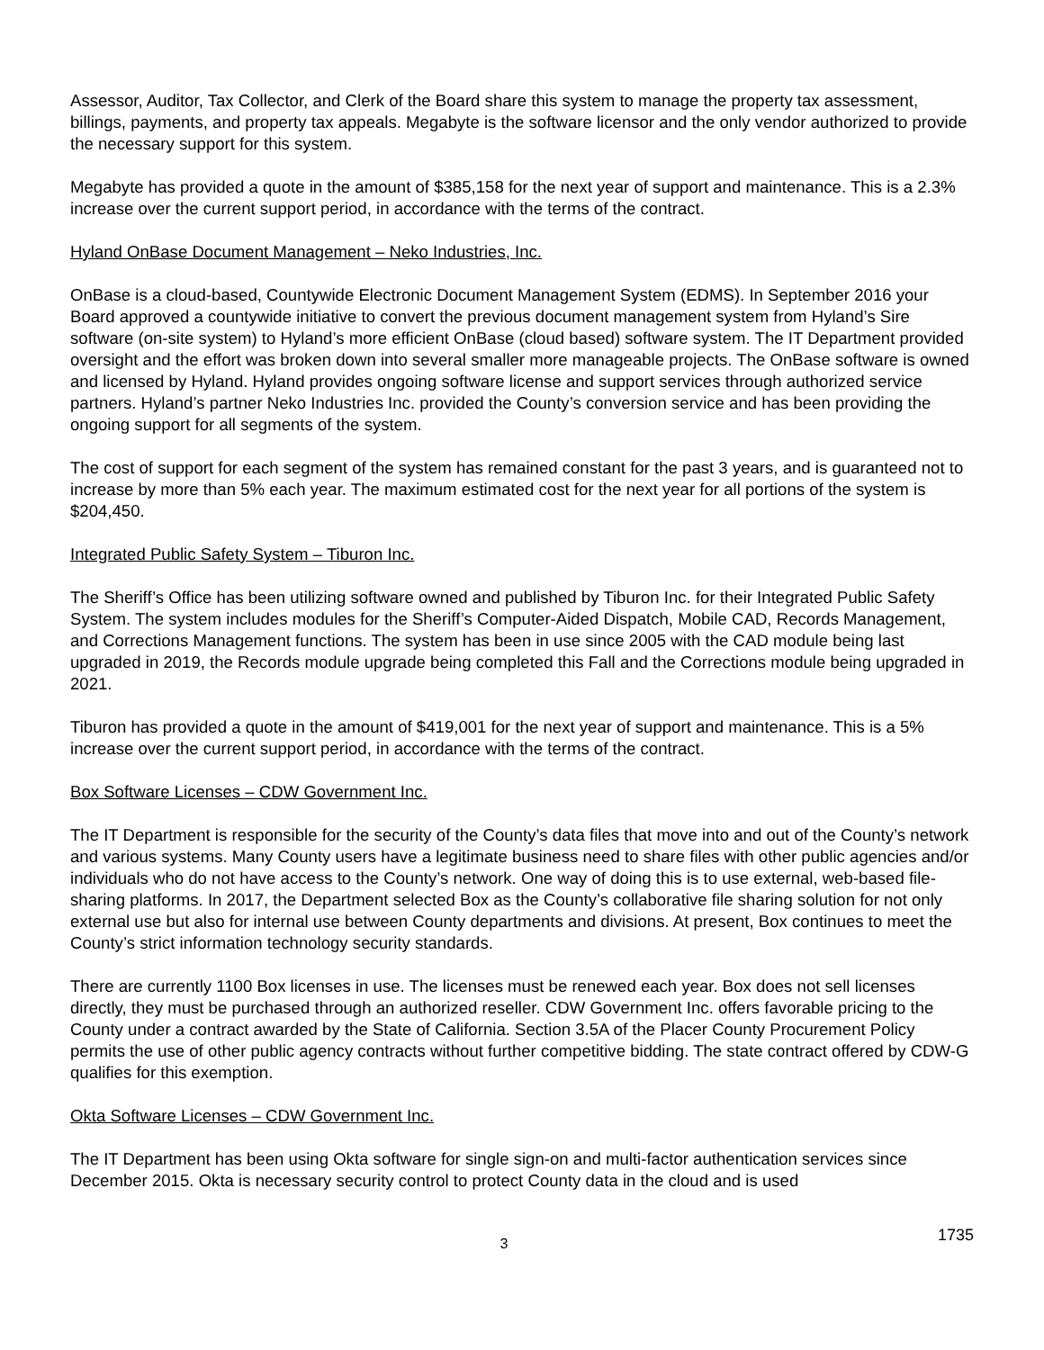Assessor, Auditor, Tax Collector, and Clerk of the Board share this system to manage the property tax assessment, billings, payments, and property tax appeals. Megabyte is the software licensor and the only vendor authorized to provide the necessary support for this system.
Megabyte has provided a quote in the amount of $385,158 for the next year of support and maintenance. This is a 2.3% increase over the current support period, in accordance with the terms of the contract.
Hyland OnBase Document Management – Neko Industries, Inc.
OnBase is a cloud-based, Countywide Electronic Document Management System (EDMS). In September 2016 your Board approved a countywide initiative to convert the previous document management system from Hyland’s Sire software (on-site system) to Hyland’s more efficient OnBase (cloud based) software system. The IT Department provided oversight and the effort was broken down into several smaller more manageable projects. The OnBase software is owned and licensed by Hyland. Hyland provides ongoing software license and support services through authorized service partners. Hyland’s partner Neko Industries Inc. provided the County’s conversion service and has been providing the ongoing support for all segments of the system.
The cost of support for each segment of the system has remained constant for the past 3 years, and is guaranteed not to increase by more than 5% each year. The maximum estimated cost for the next year for all portions of the system is $204,450.
Integrated Public Safety System – Tiburon Inc.
The Sheriff’s Office has been utilizing software owned and published by Tiburon Inc. for their Integrated Public Safety System. The system includes modules for the Sheriff’s Computer-Aided Dispatch, Mobile CAD, Records Management, and Corrections Management functions. The system has been in use since 2005 with the CAD module being last upgraded in 2019, the Records module upgrade being completed this Fall and the Corrections module being upgraded in 2021.
Tiburon has provided a quote in the amount of $419,001 for the next year of support and maintenance. This is a 5% increase over the current support period, in accordance with the terms of the contract.
Box Software Licenses – CDW Government Inc.
The IT Department is responsible for the security of the County’s data files that move into and out of the County’s network and various systems. Many County users have a legitimate business need to share files with other public agencies and/or individuals who do not have access to the County’s network. One way of doing this is to use external, web-based file-sharing platforms. In 2017, the Department selected Box as the County’s collaborative file sharing solution for not only external use but also for internal use between County departments and divisions. At present, Box continues to meet the County’s strict information technology security standards.
There are currently 1100 Box licenses in use. The licenses must be renewed each year. Box does not sell licenses directly, they must be purchased through an authorized reseller. CDW Government Inc. offers favorable pricing to the County under a contract awarded by the State of California. Section 3.5A of the Placer County Procurement Policy permits the use of other public agency contracts without further competitive bidding. The state contract offered by CDW-G qualifies for this exemption.
Okta Software Licenses – CDW Government Inc.
The IT Department has been using Okta software for single sign-on and multi-factor authentication services since December 2015. Okta is necessary security control to protect County data in the cloud and is used
3
1735